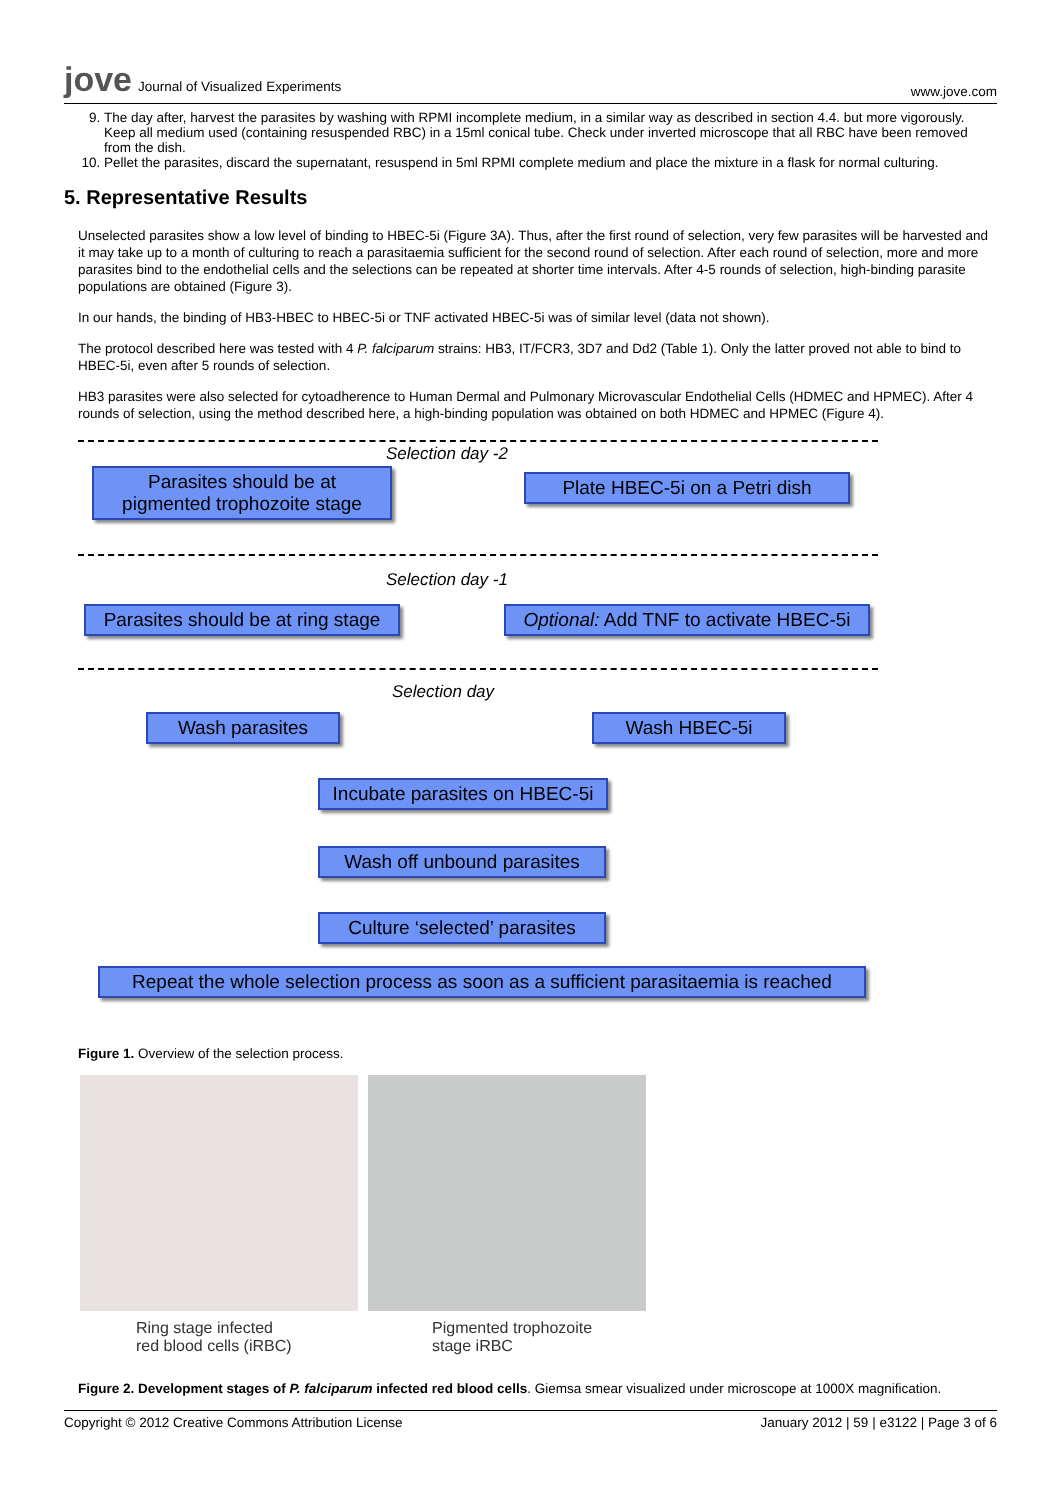jove Journal of Visualized Experiments
www.jove.com
9. The day after, harvest the parasites by washing with RPMI incomplete medium, in a similar way as described in section 4.4. but more vigorously. Keep all medium used (containing resuspended RBC) in a 15ml conical tube. Check under inverted microscope that all RBC have been removed from the dish.
10. Pellet the parasites, discard the supernatant, resuspend in 5ml RPMI complete medium and place the mixture in a flask for normal culturing.
5. Representative Results
Unselected parasites show a low level of binding to HBEC-5i (Figure 3A). Thus, after the first round of selection, very few parasites will be harvested and it may take up to a month of culturing to reach a parasitaemia sufficient for the second round of selection. After each round of selection, more and more parasites bind to the endothelial cells and the selections can be repeated at shorter time intervals. After 4-5 rounds of selection, high-binding parasite populations are obtained (Figure 3).
In our hands, the binding of HB3-HBEC to HBEC-5i or TNF activated HBEC-5i was of similar level (data not shown).
The protocol described here was tested with 4 P. falciparum strains: HB3, IT/FCR3, 3D7 and Dd2 (Table 1). Only the latter proved not able to bind to HBEC-5i, even after 5 rounds of selection.
HB3 parasites were also selected for cytoadherence to Human Dermal and Pulmonary Microvascular Endothelial Cells (HDMEC and HPMEC). After 4 rounds of selection, using the method described here, a high-binding population was obtained on both HDMEC and HPMEC (Figure 4).
Selection day -2
Parasites should be at
pigmented trophozoite stage
Plate HBEC-5i on a Petri dish
Selection day -1
Parasites should be at ring stage
Optional: Add TNF to activate HBEC-5i
Selection day
Wash parasites Wash HBEC-5i
Incubate parasites on HBEC-5i
Wash off unbound parasites
Culture ‘selected’ parasites
Repeat the whole selection process as soon as a sufficient parasitaemia is reached
Figure 1. Overview of the selection process.
Ring stage infected
red blood cells (iRBC)
Pigmented trophozoite
stage iRBC
Figure 2. Development stages of P. falciparum infected red blood cells. Giemsa smear visualized under microscope at 1000X magnification.
Copyright © 2012 Creative Commons Attribution License
January 2012 | 59 | e3122 | Page 3 of 6